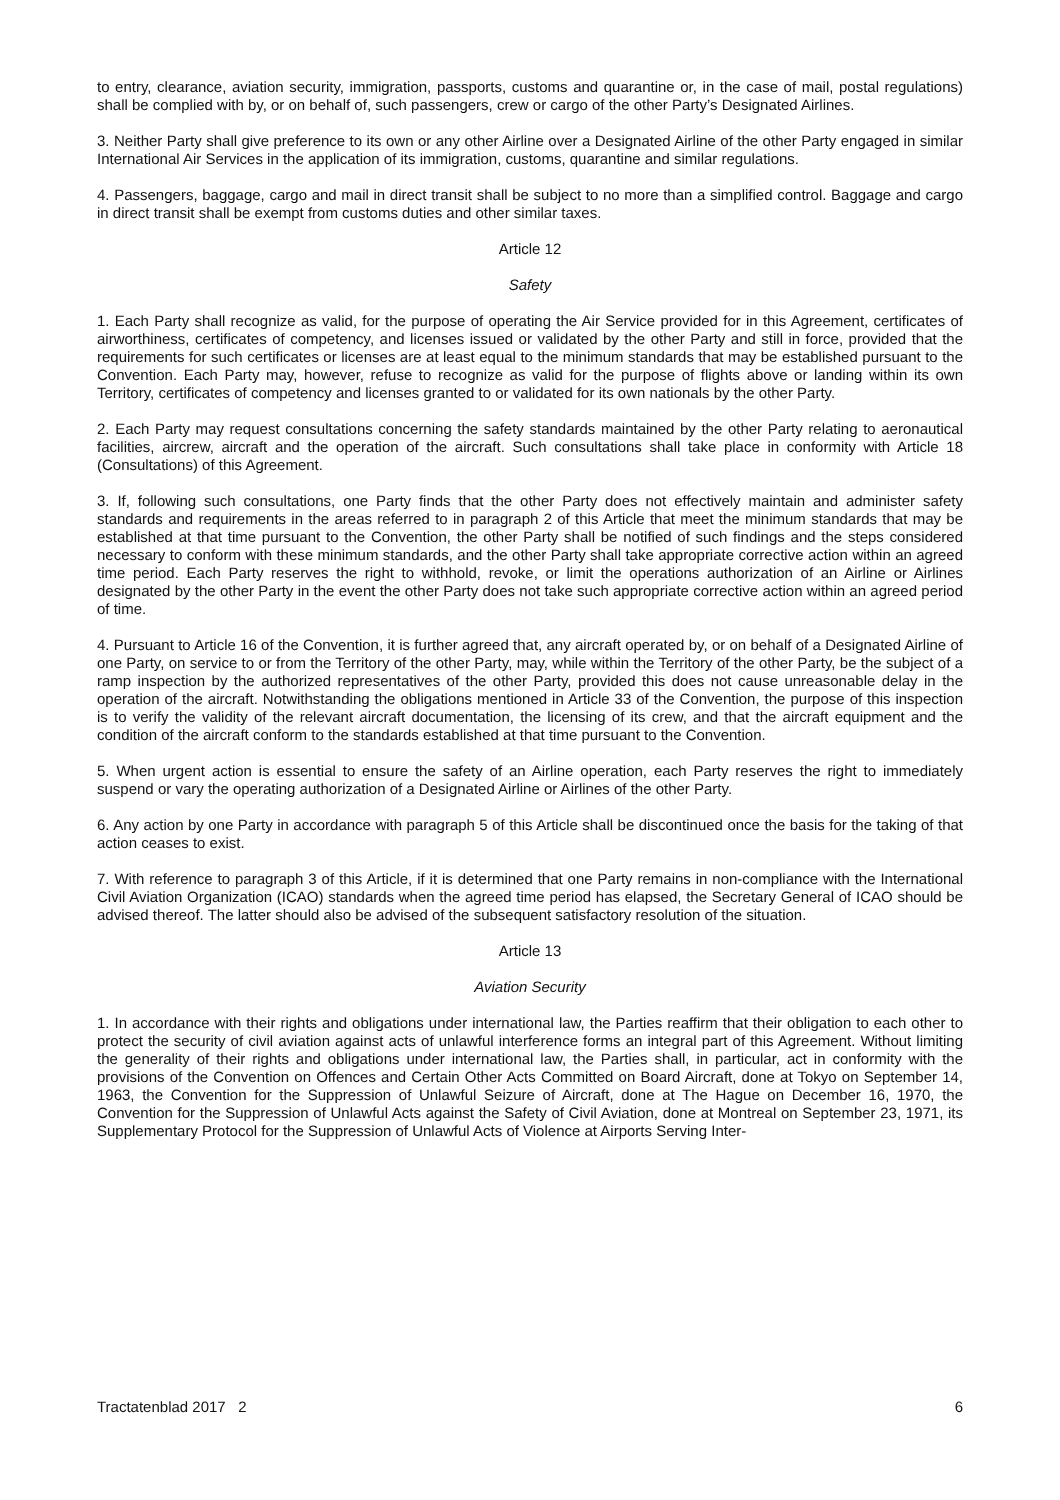to entry, clearance, aviation security, immigration, passports, customs and quarantine or, in the case of mail, postal regulations) shall be complied with by, or on behalf of, such passengers, crew or cargo of the other Party’s Designated Airlines.
3. Neither Party shall give preference to its own or any other Airline over a Designated Airline of the other Party engaged in similar International Air Services in the application of its immigration, customs, quarantine and similar regulations.
4. Passengers, baggage, cargo and mail in direct transit shall be subject to no more than a simplified control. Baggage and cargo in direct transit shall be exempt from customs duties and other similar taxes.
Article 12
Safety
1. Each Party shall recognize as valid, for the purpose of operating the Air Service provided for in this Agreement, certificates of airworthiness, certificates of competency, and licenses issued or validated by the other Party and still in force, provided that the requirements for such certificates or licenses are at least equal to the minimum standards that may be established pursuant to the Convention. Each Party may, however, refuse to recognize as valid for the purpose of flights above or landing within its own Territory, certificates of competency and licenses granted to or validated for its own nationals by the other Party.
2. Each Party may request consultations concerning the safety standards maintained by the other Party relating to aeronautical facilities, aircrew, aircraft and the operation of the aircraft. Such consultations shall take place in conformity with Article 18 (Consultations) of this Agreement.
3. If, following such consultations, one Party finds that the other Party does not effectively maintain and administer safety standards and requirements in the areas referred to in paragraph 2 of this Article that meet the minimum standards that may be established at that time pursuant to the Convention, the other Party shall be notified of such findings and the steps considered necessary to conform with these minimum standards, and the other Party shall take appropriate corrective action within an agreed time period. Each Party reserves the right to withhold, revoke, or limit the operations authorization of an Airline or Airlines designated by the other Party in the event the other Party does not take such appropriate corrective action within an agreed period of time.
4. Pursuant to Article 16 of the Convention, it is further agreed that, any aircraft operated by, or on behalf of a Designated Airline of one Party, on service to or from the Territory of the other Party, may, while within the Territory of the other Party, be the subject of a ramp inspection by the authorized representatives of the other Party, provided this does not cause unreasonable delay in the operation of the aircraft. Notwithstanding the obligations mentioned in Article 33 of the Convention, the purpose of this inspection is to verify the validity of the relevant aircraft documentation, the licensing of its crew, and that the aircraft equipment and the condition of the aircraft conform to the standards established at that time pursuant to the Convention.
5. When urgent action is essential to ensure the safety of an Airline operation, each Party reserves the right to immediately suspend or vary the operating authorization of a Designated Airline or Airlines of the other Party.
6. Any action by one Party in accordance with paragraph 5 of this Article shall be discontinued once the basis for the taking of that action ceases to exist.
7. With reference to paragraph 3 of this Article, if it is determined that one Party remains in non-compliance with the International Civil Aviation Organization (ICAO) standards when the agreed time period has elapsed, the Secretary General of ICAO should be advised thereof. The latter should also be advised of the subsequent satisfactory resolution of the situation.
Article 13
Aviation Security
1. In accordance with their rights and obligations under international law, the Parties reaffirm that their obligation to each other to protect the security of civil aviation against acts of unlawful interference forms an integral part of this Agreement. Without limiting the generality of their rights and obligations under international law, the Parties shall, in particular, act in conformity with the provisions of the Convention on Offences and Certain Other Acts Committed on Board Aircraft, done at Tokyo on September 14, 1963, the Convention for the Suppression of Unlawful Seizure of Aircraft, done at The Hague on December 16, 1970, the Convention for the Suppression of Unlawful Acts against the Safety of Civil Aviation, done at Montreal on September 23, 1971, its Supplementary Protocol for the Suppression of Unlawful Acts of Violence at Airports Serving Inter-
Tractatenblad 2017 2 6